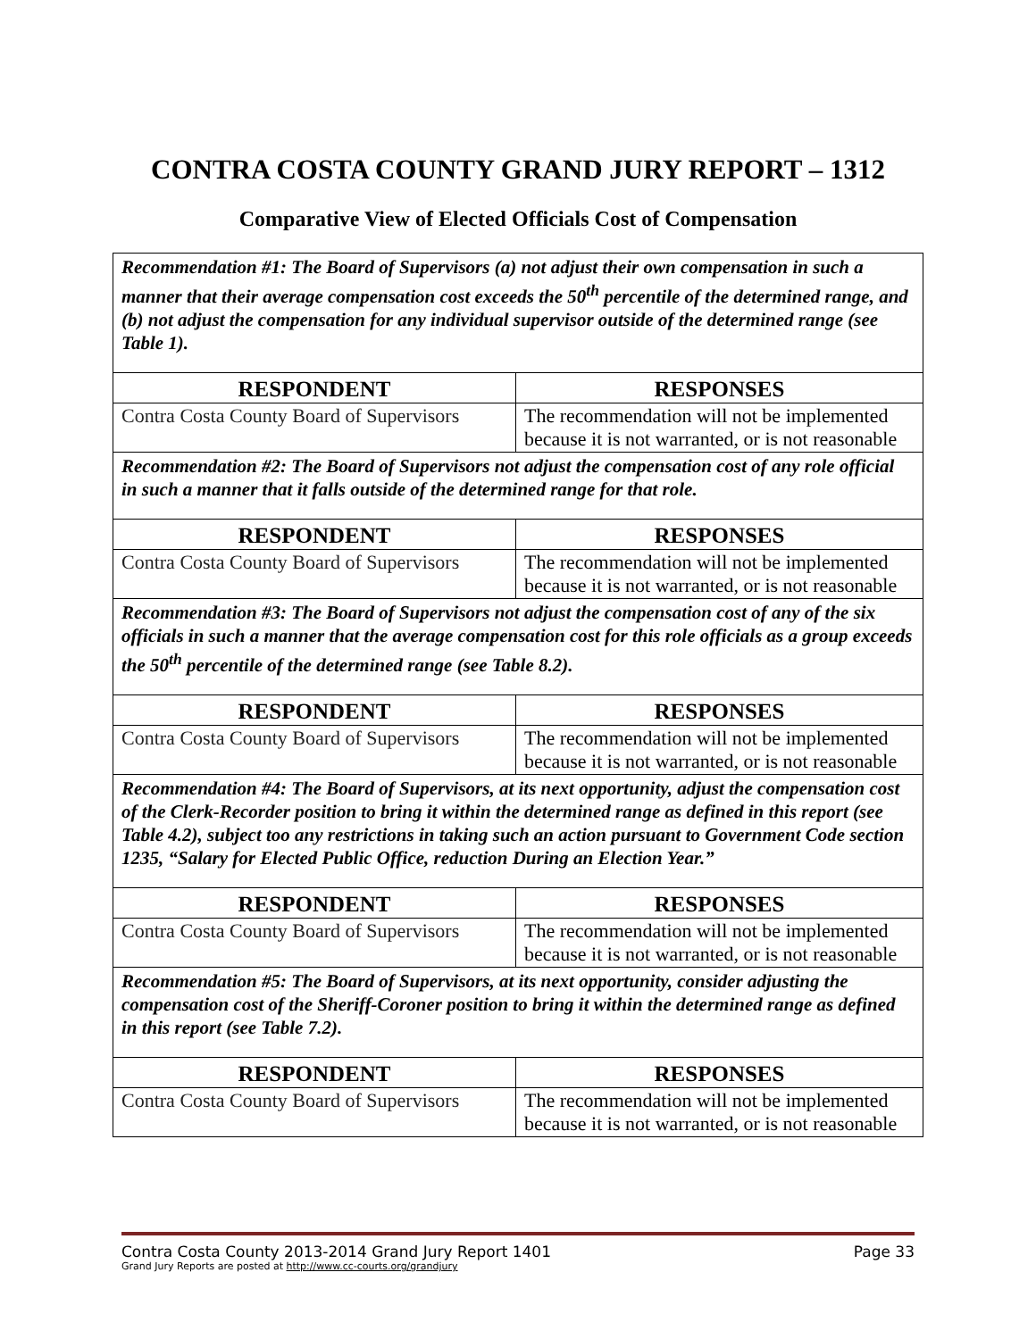CONTRA COSTA COUNTY GRAND JURY REPORT – 1312
Comparative View of Elected Officials Cost of Compensation
| Recommendation #1: The Board of Supervisors (a) not adjust their own compensation in such a manner that their average compensation cost exceeds the 50<sup>th</sup> percentile of the determined range, and (b) not adjust the compensation for any individual supervisor outside of the determined range (see Table 1). | |
| RESPONDENT | RESPONSES |
| Contra Costa County Board of Supervisors | The recommendation will not be implemented because it is not warranted, or is not reasonable |
| Recommendation #2: The Board of Supervisors not adjust the compensation cost of any role official in such a manner that it falls outside of the determined range for that role. | |
| RESPONDENT | RESPONSES |
| Contra Costa County Board of Supervisors | The recommendation will not be implemented because it is not warranted, or is not reasonable |
| Recommendation #3: The Board of Supervisors not adjust the compensation cost of any of the six officials in such a manner that the average compensation cost for this role officials as a group exceeds the 50<sup>th</sup> percentile of the determined range (see Table 8.2). | |
| RESPONDENT | RESPONSES |
| Contra Costa County Board of Supervisors | The recommendation will not be implemented because it is not warranted, or is not reasonable |
| Recommendation #4: The Board of Supervisors, at its next opportunity, adjust the compensation cost of the Clerk-Recorder position to bring it within the determined range as defined in this report (see Table 4.2), subject too any restrictions in taking such an action pursuant to Government Code section 1235, “Salary for Elected Public Office, reduction During an Election Year.” | |
| RESPONDENT | RESPONSES |
| Contra Costa County Board of Supervisors | The recommendation will not be implemented because it is not warranted, or is not reasonable |
| Recommendation #5: The Board of Supervisors, at its next opportunity, consider adjusting the compensation cost of the Sheriff-Coroner position to bring it within the determined range as defined in this report (see Table 7.2). | |
| RESPONDENT | RESPONSES |
| Contra Costa County Board of Supervisors | The recommendation will not be implemented because it is not warranted, or is not reasonable |
Contra Costa County 2013-2014 Grand Jury Report 1401 Page 33
Grand Jury Reports are posted at http://www.cc-courts.org/grandjury